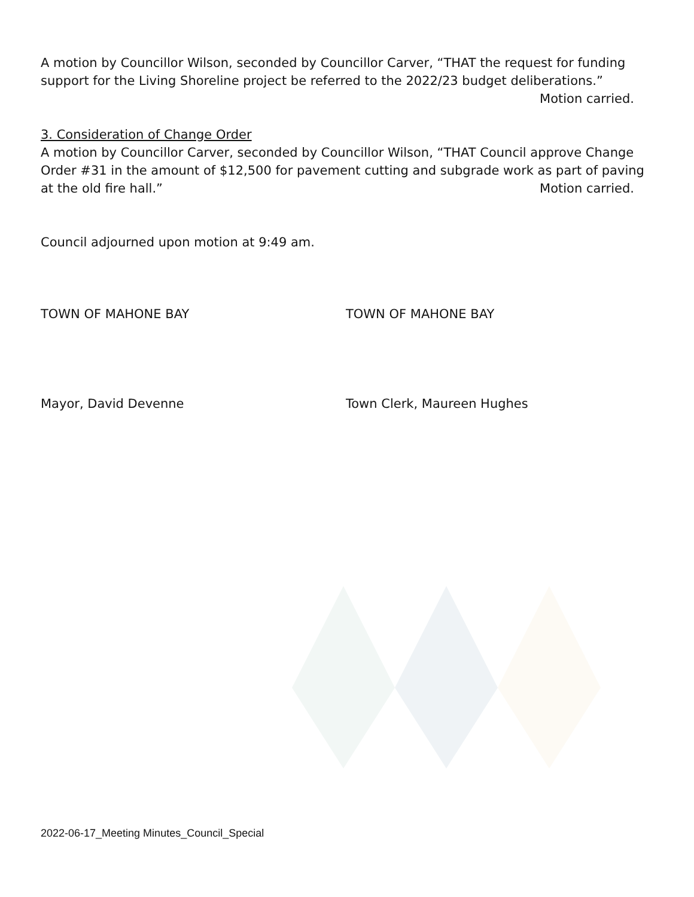A motion by Councillor Wilson, seconded by Councillor Carver, “THAT the request for funding support for the Living Shoreline project be referred to the 2022/23 budget deliberations.” Motion carried.
3. Consideration of Change Order
A motion by Councillor Carver, seconded by Councillor Wilson, “THAT Council approve Change Order #31 in the amount of $12,500 for pavement cutting and subgrade work as part of paving at the old fire hall.” Motion carried.
Council adjourned upon motion at 9:49 am.
TOWN OF MAHONE BAY TOWN OF MAHONE BAY
Mayor, David Devenne Town Clerk, Maureen Hughes
2022-06-17_Meeting Minutes_Council_Special